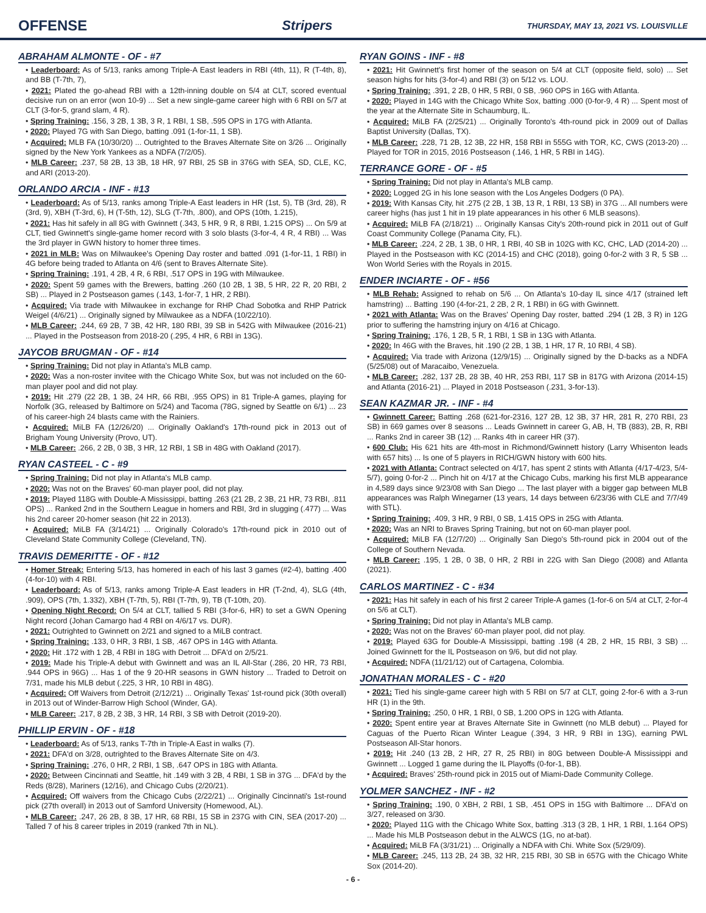OFFENSE Stripers THURSDAY, MAY 13, 2021 VS. LOUISVILLE
ABRAHAM ALMONTE - OF - #7
• Leaderboard: As of 5/13, ranks among Triple-A East leaders in RBI (4th, 11), R (T-4th, 8), and BB (T-7th, 7),
• 2021: Plated the go-ahead RBI with a 12th-inning double on 5/4 at CLT, scored eventual decisive run on an error (won 10-9) ... Set a new single-game career high with 6 RBI on 5/7 at CLT (3-for-5, grand slam, 4 R).
• Spring Training: .156, 3 2B, 1 3B, 3 R, 1 RBI, 1 SB, .595 OPS in 17G with Atlanta.
• 2020: Played 7G with San Diego, batting .091 (1-for-11, 1 SB).
• Acquired: MLB FA (10/30/20) ... Outrighted to the Braves Alternate Site on 3/26 ... Originally signed by the New York Yankees as a NDFA (7/2/05).
• MLB Career: .237, 58 2B, 13 3B, 18 HR, 97 RBI, 25 SB in 376G with SEA, SD, CLE, KC, and ARI (2013-20).
ORLANDO ARCIA - INF - #13
• Leaderboard: As of 5/13, ranks among Triple-A East leaders in HR (1st, 5), TB (3rd, 28), R (3rd, 9), XBH (T-3rd, 6), H (T-5th, 12), SLG (T-7th, .800), and OPS (10th, 1.215),
• 2021: Has hit safely in all 8G with Gwinnett (.343, 5 HR, 9 R, 8 RBI, 1.215 OPS) ... On 5/9 at CLT, tied Gwinnett's single-game homer record with 3 solo blasts (3-for-4, 4 R, 4 RBI) ... Was the 3rd player in GWN history to homer three times.
• 2021 in MLB: Was on Milwaukee's Opening Day roster and batted .091 (1-for-11, 1 RBI) in 4G before being traded to Atlanta on 4/6 (sent to Braves Alternate Site).
• Spring Training: .191, 4 2B, 4 R, 6 RBI, .517 OPS in 19G with Milwaukee.
• 2020: Spent 59 games with the Brewers, batting .260 (10 2B, 1 3B, 5 HR, 22 R, 20 RBI, 2 SB) ... Played in 2 Postseason games (.143, 1-for-7, 1 HR, 2 RBI).
• Acquired: Via trade with Milwaukee in exchange for RHP Chad Sobotka and RHP Patrick Weigel (4/6/21) ... Originally signed by Milwaukee as a NDFA (10/22/10).
• MLB Career: .244, 69 2B, 7 3B, 42 HR, 180 RBI, 39 SB in 542G with Milwaukee (2016-21) ... Played in the Postseason from 2018-20 (.295, 4 HR, 6 RBI in 13G).
JAYCOB BRUGMAN - OF - #14
• Spring Training: Did not play in Atlanta's MLB camp.
• 2020: Was a non-roster invitee with the Chicago White Sox, but was not included on the 60-man player pool and did not play.
• 2019: Hit .279 (22 2B, 1 3B, 24 HR, 66 RBI, .955 OPS) in 81 Triple-A games, playing for Norfolk (3G, released by Baltimore on 5/24) and Tacoma (78G, signed by Seattle on 6/1) ... 23 of his career-high 24 blasts came with the Rainiers.
• Acquired: MiLB FA (12/26/20) ... Originally Oakland's 17th-round pick in 2013 out of Brigham Young University (Provo, UT).
• MLB Career: .266, 2 2B, 0 3B, 3 HR, 12 RBI, 1 SB in 48G with Oakland (2017).
RYAN CASTEEL - C - #9
• Spring Training: Did not play in Atlanta's MLB camp.
• 2020: Was not on the Braves' 60-man player pool, did not play.
• 2019: Played 118G with Double-A Mississippi, batting .263 (21 2B, 2 3B, 21 HR, 73 RBI, .811 OPS) ... Ranked 2nd in the Southern League in homers and RBI, 3rd in slugging (.477) ... Was his 2nd career 20-homer season (hit 22 in 2013).
• Acquired: MiLB FA (3/14/21) ... Originally Colorado's 17th-round pick in 2010 out of Cleveland State Community College (Cleveland, TN).
TRAVIS DEMERITTE - OF - #12
• Homer Streak: Entering 5/13, has homered in each of his last 3 games (#2-4), batting .400 (4-for-10) with 4 RBI.
• Leaderboard: As of 5/13, ranks among Triple-A East leaders in HR (T-2nd, 4), SLG (4th, .909), OPS (7th, 1.332), XBH (T-7th, 5), RBI (T-7th, 9), TB (T-10th, 20).
• Opening Night Record: On 5/4 at CLT, tallied 5 RBI (3-for-6, HR) to set a GWN Opening Night record (Johan Camargo had 4 RBI on 4/6/17 vs. DUR).
• 2021: Outrighted to Gwinnett on 2/21 and signed to a MiLB contract.
• Spring Training: .133, 0 HR, 3 RBI, 1 SB, .467 OPS in 14G with Atlanta.
• 2020: Hit .172 with 1 2B, 4 RBI in 18G with Detroit ... DFA'd on 2/5/21.
• 2019: Made his Triple-A debut with Gwinnett and was an IL All-Star (.286, 20 HR, 73 RBI, .944 OPS in 96G) ... Has 1 of the 9 20-HR seasons in GWN history ... Traded to Detroit on 7/31, made his MLB debut (.225, 3 HR, 10 RBI in 48G).
• Acquired: Off Waivers from Detroit (2/12/21) ... Originally Texas' 1st-round pick (30th overall) in 2013 out of Winder-Barrow High School (Winder, GA).
• MLB Career: .217, 8 2B, 2 3B, 3 HR, 14 RBI, 3 SB with Detroit (2019-20).
PHILLIP ERVIN - OF - #18
• Leaderboard: As of 5/13, ranks T-7th in Triple-A East in walks (7).
• 2021: DFA'd on 3/28, outrighted to the Braves Alternate Site on 4/3.
• Spring Training: .276, 0 HR, 2 RBI, 1 SB, .647 OPS in 18G with Atlanta.
• 2020: Between Cincinnati and Seattle, hit .149 with 3 2B, 4 RBI, 1 SB in 37G ... DFA'd by the Reds (8/28), Mariners (12/16), and Chicago Cubs (2/20/21).
• Acquired: Off waivers from the Chicago Cubs (2/22/21) ... Originally Cincinnati's 1st-round pick (27th overall) in 2013 out of Samford University (Homewood, AL).
• MLB Career: .247, 26 2B, 8 3B, 17 HR, 68 RBI, 15 SB in 237G with CIN, SEA (2017-20) ... Talled 7 of his 8 career triples in 2019 (ranked 7th in NL).
RYAN GOINS - INF - #8
• 2021: Hit Gwinnett's first homer of the season on 5/4 at CLT (opposite field, solo) ... Set season highs for hits (3-for-4) and RBI (3) on 5/12 vs. LOU.
• Spring Training: .391, 2 2B, 0 HR, 5 RBI, 0 SB, .960 OPS in 16G with Atlanta.
• 2020: Played in 14G with the Chicago White Sox, batting .000 (0-for-9, 4 R) ... Spent most of the year at the Alternate Site in Schaumburg, IL.
• Acquired: MiLB FA (2/25/21) ... Originally Toronto's 4th-round pick in 2009 out of Dallas Baptist University (Dallas, TX).
• MLB Career: .228, 71 2B, 12 3B, 22 HR, 158 RBI in 555G with TOR, KC, CWS (2013-20) ... Played for TOR in 2015, 2016 Postseason (.146, 1 HR, 5 RBI in 14G).
TERRANCE GORE - OF - #5
• Spring Training: Did not play in Atlanta's MLB camp.
• 2020: Logged 2G in his lone season with the Los Angeles Dodgers (0 PA).
• 2019: With Kansas City, hit .275 (2 2B, 1 3B, 13 R, 1 RBI, 13 SB) in 37G ... All numbers were career highs (has just 1 hit in 19 plate appearances in his other 6 MLB seasons).
• Acquired: MiLB FA (2/18/21) ... Originally Kansas City's 20th-round pick in 2011 out of Gulf Coast Community College (Panama City, FL).
• MLB Career: .224, 2 2B, 1 3B, 0 HR, 1 RBI, 40 SB in 102G with KC, CHC, LAD (2014-20) ... Played in the Postseason with KC (2014-15) and CHC (2018), going 0-for-2 with 3 R, 5 SB ... Won World Series with the Royals in 2015.
ENDER INCIARTE - OF - #56
• MLB Rehab: Assigned to rehab on 5/6 ... On Atlanta's 10-day IL since 4/17 (strained left hamstring) ... Batting .190 (4-for-21, 2 2B, 2 R, 1 RBI) in 6G with Gwinnett.
• 2021 with Atlanta: Was on the Braves' Opening Day roster, batted .294 (1 2B, 3 R) in 12G prior to suffering the hamstring injury on 4/16 at Chicago.
• Spring Training: .176, 1 2B, 5 R, 1 RBI, 1 SB in 13G with Atlanta.
• 2020: In 46G with the Braves, hit .190 (2 2B, 1 3B, 1 HR, 17 R, 10 RBI, 4 SB).
• Acquired: Via trade with Arizona (12/9/15) ... Originally signed by the D-backs as a NDFA (5/25/08) out of Maracaibo, Venezuela.
• MLB Career: .282, 137 2B, 28 3B, 40 HR, 253 RBI, 117 SB in 817G with Arizona (2014-15) and Atlanta (2016-21) ... Played in 2018 Postseason (.231, 3-for-13).
SEAN KAZMAR JR. - INF - #4
• Gwinnett Career: Batting .268 (621-for-2316, 127 2B, 12 3B, 37 HR, 281 R, 270 RBI, 23 SB) in 669 games over 8 seasons ... Leads Gwinnett in career G, AB, H, TB (883), 2B, R, RBI ... Ranks 2nd in career 3B (12) ... Ranks 4th in career HR (37).
• 600 Club: His 621 hits are 4th-most in Richmond/Gwinnett history (Larry Whisenton leads with 657 hits) ... Is one of 5 players in RICH/GWN history with 600 hits.
• 2021 with Atlanta: Contract selected on 4/17, has spent 2 stints with Atlanta (4/17-4/23, 5/4-5/7), going 0-for-2 ... Pinch hit on 4/17 at the Chicago Cubs, marking his first MLB appearance in 4,589 days since 9/23/08 with San Diego ... The last player with a bigger gap between MLB appearances was Ralph Winegarner (13 years, 14 days between 6/23/36 with CLE and 7/7/49 with STL).
• Spring Training: .409, 3 HR, 9 RBI, 0 SB, 1.415 OPS in 25G with Atlanta.
• 2020: Was an NRI to Braves Spring Training, but not on 60-man player pool.
• Acquired: MiLB FA (12/7/20) ... Originally San Diego's 5th-round pick in 2004 out of the College of Southern Nevada.
• MLB Career: .195, 1 2B, 0 3B, 0 HR, 2 RBI in 22G with San Diego (2008) and Atlanta (2021).
CARLOS MARTINEZ - C - #34
• 2021: Has hit safely in each of his first 2 career Triple-A games (1-for-6 on 5/4 at CLT, 2-for-4 on 5/6 at CLT).
• Spring Training: Did not play in Atlanta's MLB camp.
• 2020: Was not on the Braves' 60-man player pool, did not play.
• 2019: Played 63G for Double-A Mississippi, batting .198 (4 2B, 2 HR, 15 RBI, 3 SB) ... Joined Gwinnett for the IL Postseason on 9/6, but did not play.
• Acquired: NDFA (11/21/12) out of Cartagena, Colombia.
JONATHAN MORALES - C - #20
• 2021: Tied his single-game career high with 5 RBI on 5/7 at CLT, going 2-for-6 with a 3-run HR (1) in the 9th.
• Spring Training: .250, 0 HR, 1 RBI, 0 SB, 1.200 OPS in 12G with Atlanta.
• 2020: Spent entire year at Braves Alternate Site in Gwinnett (no MLB debut) ... Played for Caguas of the Puerto Rican Winter League (.394, 3 HR, 9 RBI in 13G), earning PWL Postseason All-Star honors.
• 2019: Hit .240 (13 2B, 2 HR, 27 R, 25 RBI) in 80G between Double-A Mississippi and Gwinnett ... Logged 1 game during the IL Playoffs (0-for-1, BB).
• Acquired: Braves' 25th-round pick in 2015 out of Miami-Dade Community College.
YOLMER SANCHEZ - INF - #2
• Spring Training: .190, 0 XBH, 2 RBI, 1 SB, .451 OPS in 15G with Baltimore ... DFA'd on 3/27, released on 3/30.
• 2020: Played 11G with the Chicago White Sox, batting .313 (3 2B, 1 HR, 1 RBI, 1.164 OPS) ... Made his MLB Postseason debut in the ALWCS (1G, no at-bat).
• Acquired: MiLB FA (3/31/21) ... Originally a NDFA with Chi. White Sox (5/29/09).
• MLB Career: .245, 113 2B, 24 3B, 32 HR, 215 RBI, 30 SB in 657G with the Chicago White Sox (2014-20).
- 6 -